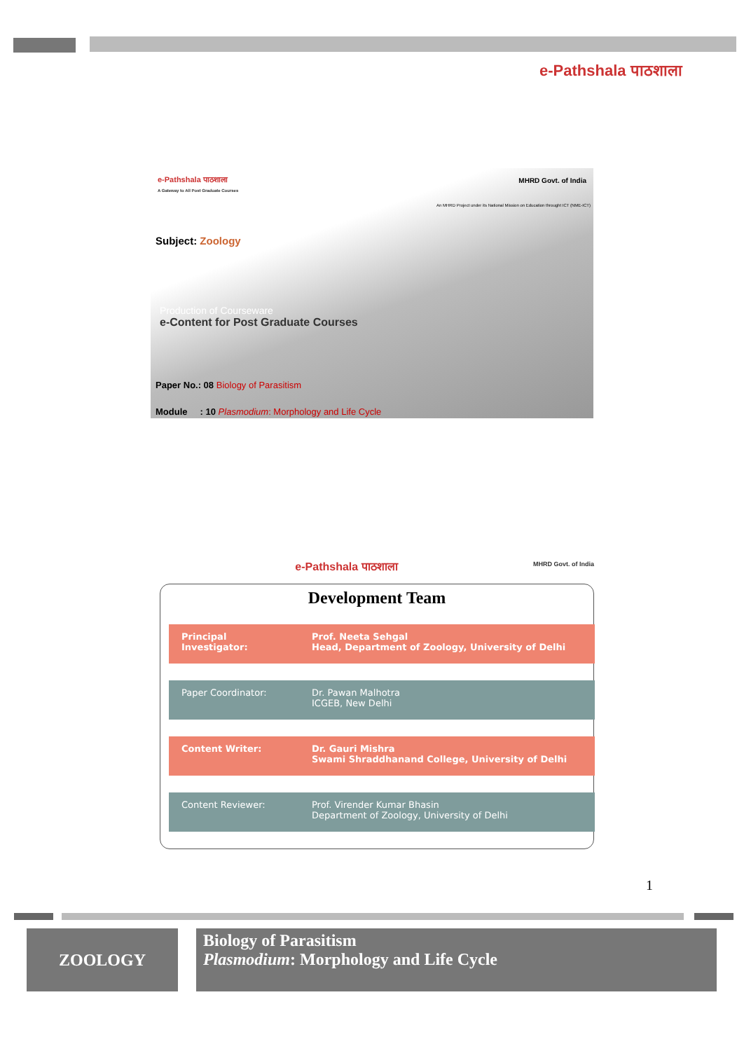e-Pathshala पाठशाला
e-Pathshala पाठशाला
A Gateway to All Post Graduate Courses
MHRD Govt. of India
An MHRD Project under its National Mission on Education throught ICT (NME-ICT)
Subject: Zoology
Production of Courseware
e-Content for Post Graduate Courses
Paper No.: 08 Biology of Parasitism
Module : 10 Plasmodium: Morphology and Life Cycle
e-Pathshala पाठशाला MHRD Govt. of India
Development Team
| Principal Investigator: | Prof. Neeta Sehgal Head, Department of Zoology, University of Delhi |
| Paper Coordinator: | Dr. Pawan Malhotra ICGEB, New Delhi |
| Content Writer: | Dr. Gauri Mishra Swami Shraddhanand College, University of Delhi |
| Content Reviewer: | Prof. Virender Kumar Bhasin Department of Zoology, University of Delhi |
1
ZOOLOGY
Biology of Parasitism
Plasmodium: Morphology and Life Cycle